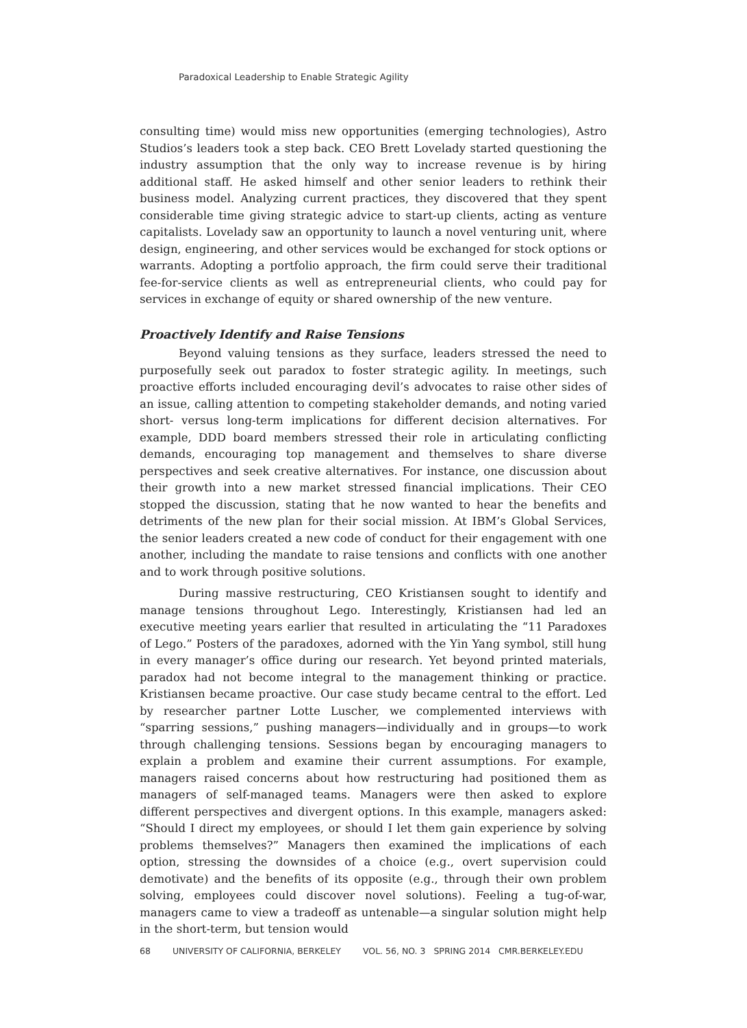Paradoxical Leadership to Enable Strategic Agility
consulting time) would miss new opportunities (emerging technologies), Astro Studios’s leaders took a step back. CEO Brett Lovelady started questioning the industry assumption that the only way to increase revenue is by hiring additional staff. He asked himself and other senior leaders to rethink their business model. Analyzing current practices, they discovered that they spent considerable time giving strategic advice to start-up clients, acting as venture capitalists. Lovelady saw an opportunity to launch a novel venturing unit, where design, engineering, and other services would be exchanged for stock options or warrants. Adopting a portfolio approach, the firm could serve their traditional fee-for-service clients as well as entrepreneurial clients, who could pay for services in exchange of equity or shared ownership of the new venture.
Proactively Identify and Raise Tensions
Beyond valuing tensions as they surface, leaders stressed the need to purposefully seek out paradox to foster strategic agility. In meetings, such proactive efforts included encouraging devil’s advocates to raise other sides of an issue, calling attention to competing stakeholder demands, and noting varied short- versus long-term implications for different decision alternatives. For example, DDD board members stressed their role in articulating conflicting demands, encouraging top management and themselves to share diverse perspectives and seek creative alternatives. For instance, one discussion about their growth into a new market stressed financial implications. Their CEO stopped the discussion, stating that he now wanted to hear the benefits and detriments of the new plan for their social mission. At IBM’s Global Services, the senior leaders created a new code of conduct for their engagement with one another, including the mandate to raise tensions and conflicts with one another and to work through positive solutions.
During massive restructuring, CEO Kristiansen sought to identify and manage tensions throughout Lego. Interestingly, Kristiansen had led an executive meeting years earlier that resulted in articulating the “11 Paradoxes of Lego.” Posters of the paradoxes, adorned with the Yin Yang symbol, still hung in every manager’s office during our research. Yet beyond printed materials, paradox had not become integral to the management thinking or practice. Kristiansen became proactive. Our case study became central to the effort. Led by researcher partner Lotte Luscher, we complemented interviews with “sparring sessions,” pushing managers—individually and in groups—to work through challenging tensions. Sessions began by encouraging managers to explain a problem and examine their current assumptions. For example, managers raised concerns about how restructuring had positioned them as managers of self-managed teams. Managers were then asked to explore different perspectives and divergent options. In this example, managers asked: “Should I direct my employees, or should I let them gain experience by solving problems themselves?” Managers then examined the implications of each option, stressing the downsides of a choice (e.g., overt supervision could demotivate) and the benefits of its opposite (e.g., through their own problem solving, employees could discover novel solutions). Feeling a tug-of-war, managers came to view a tradeoff as untenable—a singular solution might help in the short-term, but tension would
68 UNIVERSITY OF CALIFORNIA, BERKELEY VOL. 56, NO. 3 SPRING 2014 CMR.BERKELEY.EDU